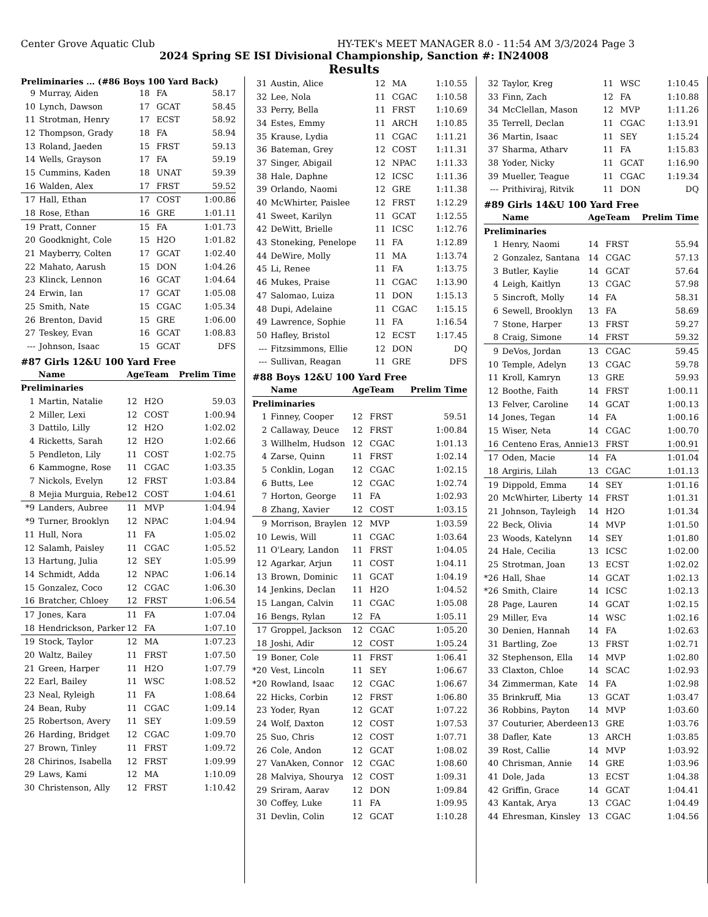Center Grove Aquatic Club HY-TEK's MEET MANAGER 8.0 - 11:54 AM 3/3/2024 Page 3
2024 Spring SE ISI Divisional Championship, Sanction #: IN24008
Results
Preliminaries ... (#86 Boys 100 Yard Back)
| 9 | Murray, Aiden | 18 | FA | 58.17 |
| 10 | Lynch, Dawson | 17 | GCAT | 58.45 |
| 11 | Strotman, Henry | 17 | ECST | 58.92 |
| 12 | Thompson, Grady | 18 | FA | 58.94 |
| 13 | Roland, Jaeden | 15 | FRST | 59.13 |
| 14 | Wells, Grayson | 17 | FA | 59.19 |
| 15 | Cummins, Kaden | 18 | UNAT | 59.39 |
| 16 | Walden, Alex | 17 | FRST | 59.52 |
| 17 | Hall, Ethan | 17 | COST | 1:00.86 |
| 18 | Rose, Ethan | 16 | GRE | 1:01.11 |
| 19 | Pratt, Conner | 15 | FA | 1:01.73 |
| 20 | Goodknight, Cole | 15 | H2O | 1:01.82 |
| 21 | Mayberry, Colten | 17 | GCAT | 1:02.40 |
| 22 | Mahato, Aarush | 15 | DON | 1:04.26 |
| 23 | Klinck, Lennon | 16 | GCAT | 1:04.64 |
| 24 | Erwin, Ian | 17 | GCAT | 1:05.08 |
| 25 | Smith, Nate | 15 | CGAC | 1:05.34 |
| 26 | Brenton, David | 15 | GRE | 1:06.00 |
| 27 | Teskey, Evan | 16 | GCAT | 1:08.83 |
| --- | Johnson, Isaac | 15 | GCAT | DFS |
#87 Girls 12&U 100 Yard Free
| | Name | Age | Team | Prelim Time |
| Preliminaries | | | | |
| 1 | Martin, Natalie | 12 | H2O | 59.03 |
| 2 | Miller, Lexi | 12 | COST | 1:00.94 |
| 3 | Dattilo, Lilly | 12 | H2O | 1:02.02 |
| 4 | Ricketts, Sarah | 12 | H2O | 1:02.66 |
| 5 | Pendleton, Lily | 11 | COST | 1:02.75 |
| 6 | Kammogne, Rose | 11 | CGAC | 1:03.35 |
| 7 | Nickols, Evelyn | 12 | FRST | 1:03.84 |
| 8 | Mejia Murguia, Rebe | 12 | COST | 1:04.61 |
| *9 | Landers, Aubree | 11 | MVP | 1:04.94 |
| *9 | Turner, Brooklyn | 12 | NPAC | 1:04.94 |
| 11 | Hull, Nora | 11 | FA | 1:05.02 |
| 12 | Salamh, Paisley | 11 | CGAC | 1:05.52 |
| 13 | Hartung, Julia | 12 | SEY | 1:05.99 |
| 14 | Schmidt, Adda | 12 | NPAC | 1:06.14 |
| 15 | Gonzalez, Coco | 12 | CGAC | 1:06.30 |
| 16 | Bratcher, Chloey | 12 | FRST | 1:06.54 |
| 17 | Jones, Kara | 11 | FA | 1:07.04 |
| 18 | Hendrickson, Parker | 12 | FA | 1:07.10 |
| 19 | Stock, Taylor | 12 | MA | 1:07.23 |
| 20 | Waltz, Bailey | 11 | FRST | 1:07.50 |
| 21 | Green, Harper | 11 | H2O | 1:07.79 |
| 22 | Earl, Bailey | 11 | WSC | 1:08.52 |
| 23 | Neal, Ryleigh | 11 | FA | 1:08.64 |
| 24 | Bean, Ruby | 11 | CGAC | 1:09.14 |
| 25 | Robertson, Avery | 11 | SEY | 1:09.59 |
| 26 | Harding, Bridget | 12 | CGAC | 1:09.70 |
| 27 | Brown, Tinley | 11 | FRST | 1:09.72 |
| 28 | Chirinos, Isabella | 12 | FRST | 1:09.99 |
| 29 | Laws, Kami | 12 | MA | 1:10.09 |
| 30 | Christenson, Ally | 12 | FRST | 1:10.42 |
| 31 | Austin, Alice | 12 | MA | 1:10.55 |
| 32 | Lee, Nola | 11 | CGAC | 1:10.58 |
| 33 | Perry, Bella | 11 | FRST | 1:10.69 |
| 34 | Estes, Emmy | 11 | ARCH | 1:10.85 |
| 35 | Krause, Lydia | 11 | CGAC | 1:11.21 |
| 36 | Bateman, Grey | 12 | COST | 1:11.31 |
| 37 | Singer, Abigail | 12 | NPAC | 1:11.33 |
| 38 | Hale, Daphne | 12 | ICSC | 1:11.36 |
| 39 | Orlando, Naomi | 12 | GRE | 1:11.38 |
| 40 | McWhirter, Paislee | 12 | FRST | 1:12.29 |
| 41 | Sweet, Karilyn | 11 | GCAT | 1:12.55 |
| 42 | DeWitt, Brielle | 11 | ICSC | 1:12.76 |
| 43 | Stoneking, Penelope | 11 | FA | 1:12.89 |
| 44 | DeWire, Molly | 11 | MA | 1:13.74 |
| 45 | Li, Renee | 11 | FA | 1:13.75 |
| 46 | Mukes, Praise | 11 | CGAC | 1:13.90 |
| 47 | Salomao, Luiza | 11 | DON | 1:15.13 |
| 48 | Dupi, Adelaine | 11 | CGAC | 1:15.15 |
| 49 | Lawrence, Sophie | 11 | FA | 1:16.54 |
| 50 | Hafley, Bristol | 12 | ECST | 1:17.45 |
| --- | Fitzsimmons, Ellie | 12 | DON | DQ |
| --- | Sullivan, Reagan | 11 | GRE | DFS |
#88 Boys 12&U 100 Yard Free
| | Name | Age | Team | Prelim Time |
| Preliminaries | | | | |
| 1 | Finney, Cooper | 12 | FRST | 59.51 |
| 2 | Callaway, Deuce | 12 | FRST | 1:00.84 |
| 3 | Willhelm, Hudson | 12 | CGAC | 1:01.13 |
| 4 | Zarse, Quinn | 11 | FRST | 1:02.14 |
| 5 | Conklin, Logan | 12 | CGAC | 1:02.15 |
| 6 | Butts, Lee | 12 | CGAC | 1:02.74 |
| 7 | Horton, George | 11 | FA | 1:02.93 |
| 8 | Zhang, Xavier | 12 | COST | 1:03.15 |
| 9 | Morrison, Braylen | 12 | MVP | 1:03.59 |
| 10 | Lewis, Will | 11 | CGAC | 1:03.64 |
| 11 | O'Leary, Landon | 11 | FRST | 1:04.05 |
| 12 | Agarkar, Arjun | 11 | COST | 1:04.11 |
| 13 | Brown, Dominic | 11 | GCAT | 1:04.19 |
| 14 | Jenkins, Declan | 11 | H2O | 1:04.52 |
| 15 | Langan, Calvin | 11 | CGAC | 1:05.08 |
| 16 | Bengs, Rylan | 12 | FA | 1:05.11 |
| 17 | Groppel, Jackson | 12 | CGAC | 1:05.20 |
| 18 | Joshi, Adir | 12 | COST | 1:05.24 |
| 19 | Boner, Cole | 11 | FRST | 1:06.41 |
| *20 | Vest, Lincoln | 11 | SEY | 1:06.67 |
| *20 | Rowland, Isaac | 12 | CGAC | 1:06.67 |
| 22 | Hicks, Corbin | 12 | FRST | 1:06.80 |
| 23 | Yoder, Ryan | 12 | GCAT | 1:07.22 |
| 24 | Wolf, Daxton | 12 | COST | 1:07.53 |
| 25 | Suo, Chris | 12 | COST | 1:07.71 |
| 26 | Cole, Andon | 12 | GCAT | 1:08.02 |
| 27 | VanAken, Connor | 12 | CGAC | 1:08.60 |
| 28 | Malviya, Shourya | 12 | COST | 1:09.31 |
| 29 | Sriram, Aarav | 12 | DON | 1:09.84 |
| 30 | Coffey, Luke | 11 | FA | 1:09.95 |
| 31 | Devlin, Colin | 12 | GCAT | 1:10.28 |
| 32 | Taylor, Kreg | 11 | WSC | 1:10.45 |
| 33 | Finn, Zach | 12 | FA | 1:10.88 |
| 34 | McClellan, Mason | 12 | MVP | 1:11.26 |
| 35 | Terrell, Declan | 11 | CGAC | 1:13.91 |
| 36 | Martin, Isaac | 11 | SEY | 1:15.24 |
| 37 | Sharma, Atharv | 11 | FA | 1:15.83 |
| 38 | Yoder, Nicky | 11 | GCAT | 1:16.90 |
| 39 | Mueller, Teague | 11 | CGAC | 1:19.34 |
| --- | Prithiviraj, Ritvik | 11 | DON | DQ |
#89 Girls 14&U 100 Yard Free
| | Name | Age | Team | Prelim Time |
| Preliminaries | | | | |
| 1 | Henry, Naomi | 14 | FRST | 55.94 |
| 2 | Gonzalez, Santana | 14 | CGAC | 57.13 |
| 3 | Butler, Kaylie | 14 | GCAT | 57.64 |
| 4 | Leigh, Kaitlyn | 13 | CGAC | 57.98 |
| 5 | Sincroft, Molly | 14 | FA | 58.31 |
| 6 | Sewell, Brooklyn | 13 | FA | 58.69 |
| 7 | Stone, Harper | 13 | FRST | 59.27 |
| 8 | Craig, Simone | 14 | FRST | 59.32 |
| 9 | DeVos, Jordan | 13 | CGAC | 59.45 |
| 10 | Temple, Adelyn | 13 | CGAC | 59.78 |
| 11 | Kroll, Kamryn | 13 | GRE | 59.93 |
| 12 | Boothe, Faith | 14 | FRST | 1:00.11 |
| 13 | Felver, Caroline | 14 | GCAT | 1:00.13 |
| 14 | Jones, Tegan | 14 | FA | 1:00.16 |
| 15 | Wiser, Neta | 14 | CGAC | 1:00.70 |
| 16 | Centeno Eras, Annie | 13 | FRST | 1:00.91 |
| 17 | Oden, Macie | 14 | FA | 1:01.04 |
| 18 | Argiris, Lilah | 13 | CGAC | 1:01.13 |
| 19 | Dippold, Emma | 14 | SEY | 1:01.16 |
| 20 | McWhirter, Liberty | 14 | FRST | 1:01.31 |
| 21 | Johnson, Tayleigh | 14 | H2O | 1:01.34 |
| 22 | Beck, Olivia | 14 | MVP | 1:01.50 |
| 23 | Woods, Katelynn | 14 | SEY | 1:01.80 |
| 24 | Hale, Cecilia | 13 | ICSC | 1:02.00 |
| 25 | Strotman, Joan | 13 | ECST | 1:02.02 |
| *26 | Hall, Shae | 14 | GCAT | 1:02.13 |
| *26 | Smith, Claire | 14 | ICSC | 1:02.13 |
| 28 | Page, Lauren | 14 | GCAT | 1:02.15 |
| 29 | Miller, Eva | 14 | WSC | 1:02.16 |
| 30 | Denien, Hannah | 14 | FA | 1:02.63 |
| 31 | Bartling, Zoe | 13 | FRST | 1:02.71 |
| 32 | Stephenson, Ella | 14 | MVP | 1:02.80 |
| 33 | Claxton, Chloe | 14 | SCAC | 1:02.93 |
| 34 | Zimmerman, Kate | 14 | FA | 1:02.98 |
| 35 | Brinkruff, Mia | 13 | GCAT | 1:03.47 |
| 36 | Robbins, Payton | 14 | MVP | 1:03.60 |
| 37 | Couturier, Aberdeen | 13 | GRE | 1:03.76 |
| 38 | Dafler, Kate | 13 | ARCH | 1:03.85 |
| 39 | Rost, Callie | 14 | MVP | 1:03.92 |
| 40 | Chrisman, Annie | 14 | GRE | 1:03.96 |
| 41 | Dole, Jada | 13 | ECST | 1:04.38 |
| 42 | Griffin, Grace | 14 | GCAT | 1:04.41 |
| 43 | Kantak, Arya | 13 | CGAC | 1:04.49 |
| 44 | Ehresman, Kinsley | 13 | CGAC | 1:04.56 |